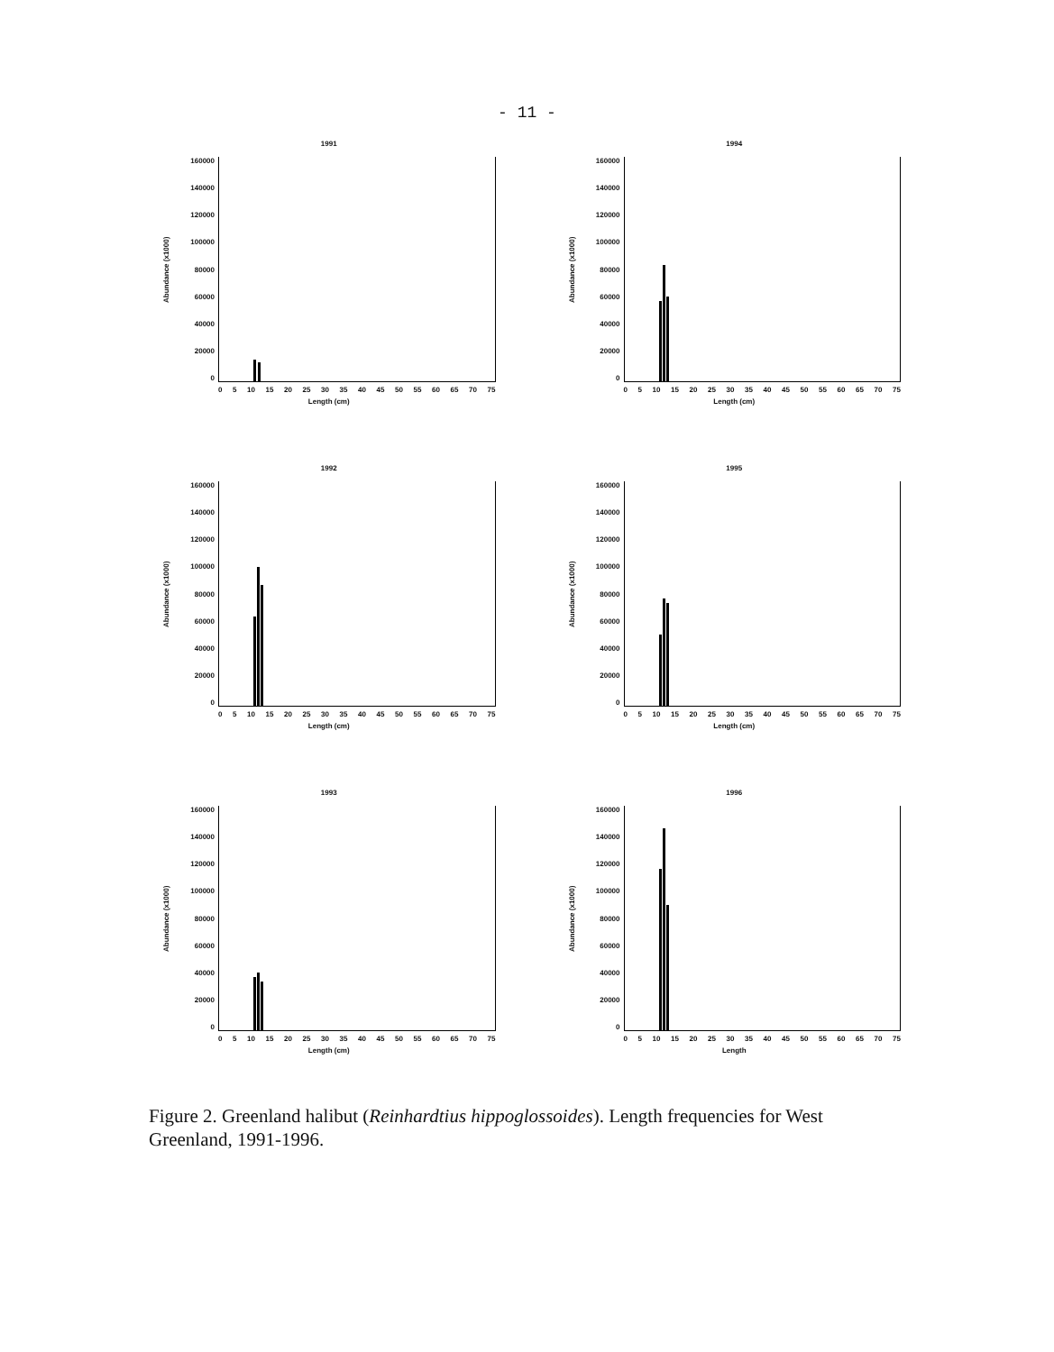- 11 -
1991
Abundance (x1000)
160000
140000
120000
100000
80000
60000
40000
20000
0
0 5 10 15 20 25 30 35 40 45 50 55 60 65 70 75
Length (cm)
1994
Abundance (x1000)
160000
140000
120000
100000
80000
60000
40000
20000
0
0 5 10 15 20 25 30 35 40 45 50 55 60 65 70 75
Length (cm)
1992
Abundance (x1000)
160000
140000
120000
100000
80000
60000
40000
20000
0
0 5 10 15 20 25 30 35 40 45 50 55 60 65 70 75
Length (cm)
1995
Abundance (x1000)
160000
140000
120000
100000
80000
60000
40000
20000
0
0 5 10 15 20 25 30 35 40 45 50 55 60 65 70 75
Length (cm)
1993
Abundance (x1000)
160000
140000
120000
100000
80000
60000
40000
20000
0
0 5 10 15 20 25 30 35 40 45 50 55 60 65 70 75
Length (cm)
1996
Abundance (x1000)
160000
140000
120000
100000
80000
60000
40000
20000
0
0 5 10 15 20 25 30 35 40 45 50 55 60 65 70 75
Length
Figure 2. Greenland halibut (Reinhardtius hippoglossoides). Length frequencies for West Greenland, 1991-1996.